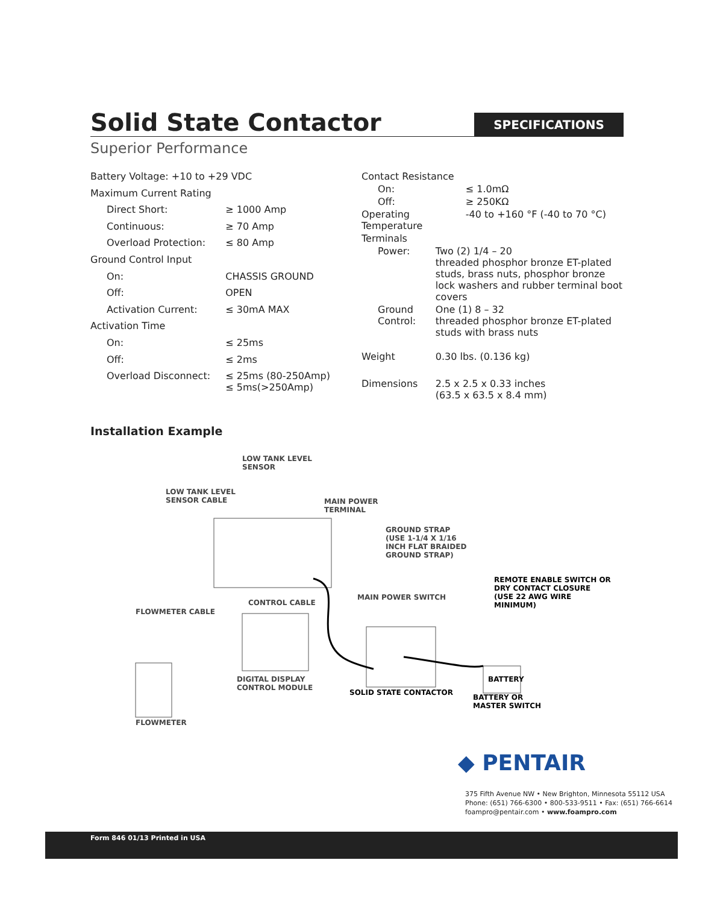Solid State Contactor
SPECIFICATIONS
Superior Performance
| Battery Voltage: +10 to +29 VDC | |
| Maximum Current Rating | |
| Direct Short: | ≥ 1000 Amp |
| Continuous: | ≥ 70 Amp |
| Overload Protection: | ≤ 80 Amp |
| Ground Control Input | |
| On: | CHASSIS GROUND |
| Off: | OPEN |
| Activation Current: | ≤ 30mA MAX |
| Activation Time | |
| On: | ≤ 25ms |
| Off: | ≤ 2ms |
| Overload Disconnect: | ≤ 25ms (80-250Amp) ≤ 5ms(>250Amp) |
| Contact Resistance | |
| On: | ≤ 1.0mΩ |
| Off: | ≥ 250KΩ |
| Operating Temperature | -40 to +160 °F (-40 to 70 °C) |
| Terminals | |
| Power: | Two (2) 1/4 – 20 threaded phosphor bronze ET-plated studs, brass nuts, phosphor bronze lock washers and rubber terminal boot covers |
| Ground Control: | One (1) 8 – 32 threaded phosphor bronze ET-plated studs with brass nuts |
| Weight | 0.30 lbs. (0.136 kg) |
| Dimensions | 2.5 x 2.5 x 0.33 inches (63.5 x 63.5 x 8.4 mm) |
Installation Example
LOW TANK LEVEL
SENSOR
LOW TANK LEVEL
SENSOR CABLE
MAIN POWER
TERMINAL
GROUND STRAP
(USE 1-1/4 X 1/16
INCH FLAT BRAIDED
GROUND STRAP)
REMOTE ENABLE SWITCH OR
DRY CONTACT CLOSURE
(USE 22 AWG WIRE MINIMUM)
CONTROL CABLE
MAIN POWER SWITCH
FLOWMETER CABLE
DIGITAL DISPLAY
CONTROL MODULE
SOLID STATE CONTACTOR
BATTERY
BATTERY OR
MASTER SWITCH
FLOWMETER
◆ PENTAIR
375 Fifth Avenue NW • New Brighton, Minnesota 55112 USA
Phone: (651) 766-6300 • 800-533-9511 • Fax: (651) 766-6614
foampro@pentair.com • www.foampro.com
Form 846 01/13 Printed in USA